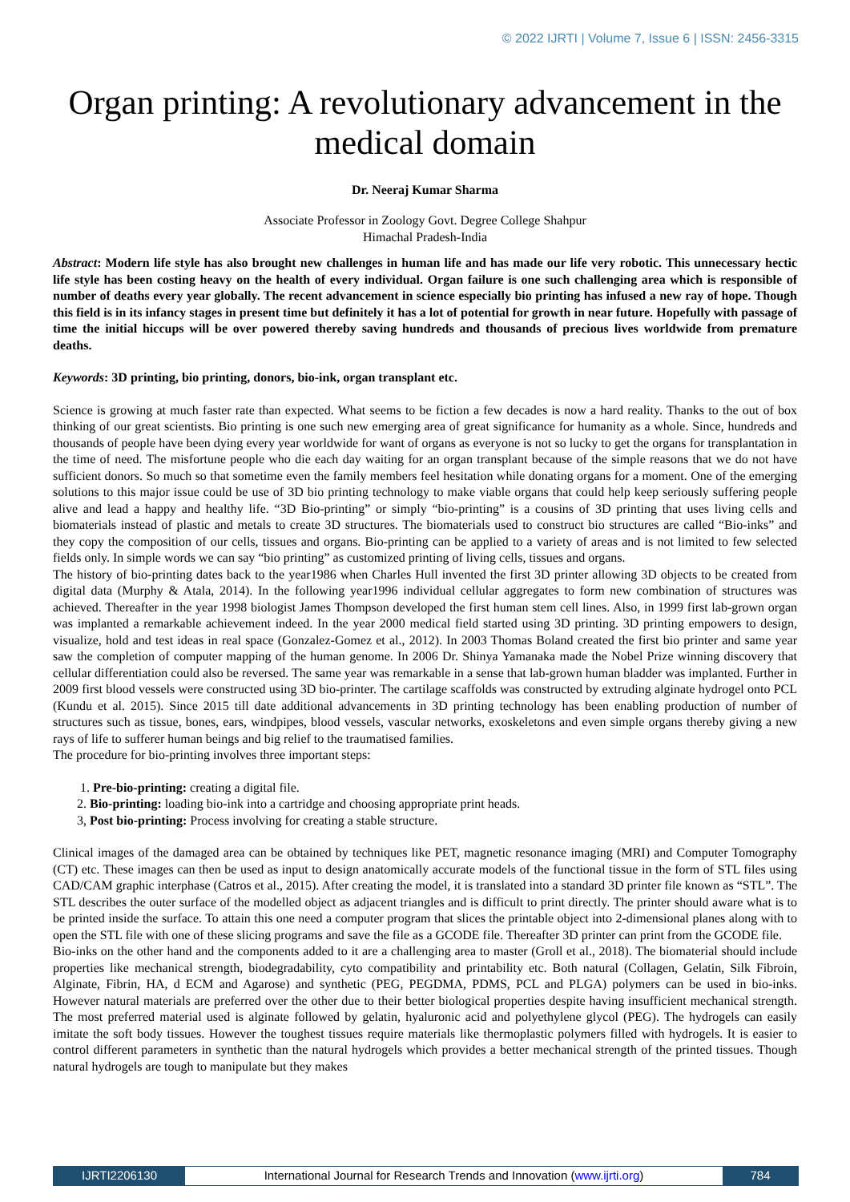© 2022 IJRTI | Volume 7, Issue 6 | ISSN: 2456-3315
Organ printing: A revolutionary advancement in the medical domain
Dr. Neeraj Kumar Sharma
Associate Professor in Zoology Govt. Degree College Shahpur
Himachal Pradesh-India
Abstract: Modern life style has also brought new challenges in human life and has made our life very robotic. This unnecessary hectic life style has been costing heavy on the health of every individual. Organ failure is one such challenging area which is responsible of number of deaths every year globally. The recent advancement in science especially bio printing has infused a new ray of hope. Though this field is in its infancy stages in present time but definitely it has a lot of potential for growth in near future. Hopefully with passage of time the initial hiccups will be over powered thereby saving hundreds and thousands of precious lives worldwide from premature deaths.
Keywords: 3D printing, bio printing, donors, bio-ink, organ transplant etc.
Science is growing at much faster rate than expected. What seems to be fiction a few decades is now a hard reality. Thanks to the out of box thinking of our great scientists. Bio printing is one such new emerging area of great significance for humanity as a whole. Since, hundreds and thousands of people have been dying every year worldwide for want of organs as everyone is not so lucky to get the organs for transplantation in the time of need. The misfortune people who die each day waiting for an organ transplant because of the simple reasons that we do not have sufficient donors. So much so that sometime even the family members feel hesitation while donating organs for a moment. One of the emerging solutions to this major issue could be use of 3D bio printing technology to make viable organs that could help keep seriously suffering people alive and lead a happy and healthy life. “3D Bio-printing” or simply “bio-printing” is a cousins of 3D printing that uses living cells and biomaterials instead of plastic and metals to create 3D structures. The biomaterials used to construct bio structures are called “Bio-inks” and they copy the composition of our cells, tissues and organs. Bio-printing can be applied to a variety of areas and is not limited to few selected fields only. In simple words we can say “bio printing” as customized printing of living cells, tissues and organs.
The history of bio-printing dates back to the year1986 when Charles Hull invented the first 3D printer allowing 3D objects to be created from digital data (Murphy & Atala, 2014). In the following year1996 individual cellular aggregates to form new combination of structures was achieved. Thereafter in the year 1998 biologist James Thompson developed the first human stem cell lines. Also, in 1999 first lab-grown organ was implanted a remarkable achievement indeed. In the year 2000 medical field started using 3D printing. 3D printing empowers to design, visualize, hold and test ideas in real space (Gonzalez-Gomez et al., 2012). In 2003 Thomas Boland created the first bio printer and same year saw the completion of computer mapping of the human genome. In 2006 Dr. Shinya Yamanaka made the Nobel Prize winning discovery that cellular differentiation could also be reversed. The same year was remarkable in a sense that lab-grown human bladder was implanted. Further in 2009 first blood vessels were constructed using 3D bio-printer. The cartilage scaffolds was constructed by extruding alginate hydrogel onto PCL (Kundu et al. 2015). Since 2015 till date additional advancements in 3D printing technology has been enabling production of number of structures such as tissue, bones, ears, windpipes, blood vessels, vascular networks, exoskeletons and even simple organs thereby giving a new rays of life to sufferer human beings and big relief to the traumatised families.
The procedure for bio-printing involves three important steps:
1. Pre-bio-printing: creating a digital file.
2. Bio-printing: loading bio-ink into a cartridge and choosing appropriate print heads.
3, Post bio-printing: Process involving for creating a stable structure.
Clinical images of the damaged area can be obtained by techniques like PET, magnetic resonance imaging (MRI) and Computer Tomography (CT) etc. These images can then be used as input to design anatomically accurate models of the functional tissue in the form of STL files using CAD/CAM graphic interphase (Catros et al., 2015). After creating the model, it is translated into a standard 3D printer file known as “STL”. The STL describes the outer surface of the modelled object as adjacent triangles and is difficult to print directly. The printer should aware what is to be printed inside the surface. To attain this one need a computer program that slices the printable object into 2-dimensional planes along with to open the STL file with one of these slicing programs and save the file as a GCODE file. Thereafter 3D printer can print from the GCODE file.
Bio-inks on the other hand and the components added to it are a challenging area to master (Groll et al., 2018). The biomaterial should include properties like mechanical strength, biodegradability, cyto compatibility and printability etc. Both natural (Collagen, Gelatin, Silk Fibroin, Alginate, Fibrin, HA, d ECM and Agarose) and synthetic (PEG, PEGDMA, PDMS, PCL and PLGA) polymers can be used in bio-inks. However natural materials are preferred over the other due to their better biological properties despite having insufficient mechanical strength. The most preferred material used is alginate followed by gelatin, hyaluronic acid and polyethylene glycol (PEG). The hydrogels can easily imitate the soft body tissues. However the toughest tissues require materials like thermoplastic polymers filled with hydrogels. It is easier to control different parameters in synthetic than the natural hydrogels which provides a better mechanical strength of the printed tissues. Though natural hydrogels are tough to manipulate but they makes
IJRTI2206130 International Journal for Research Trends and Innovation (www.ijrti.org)
784